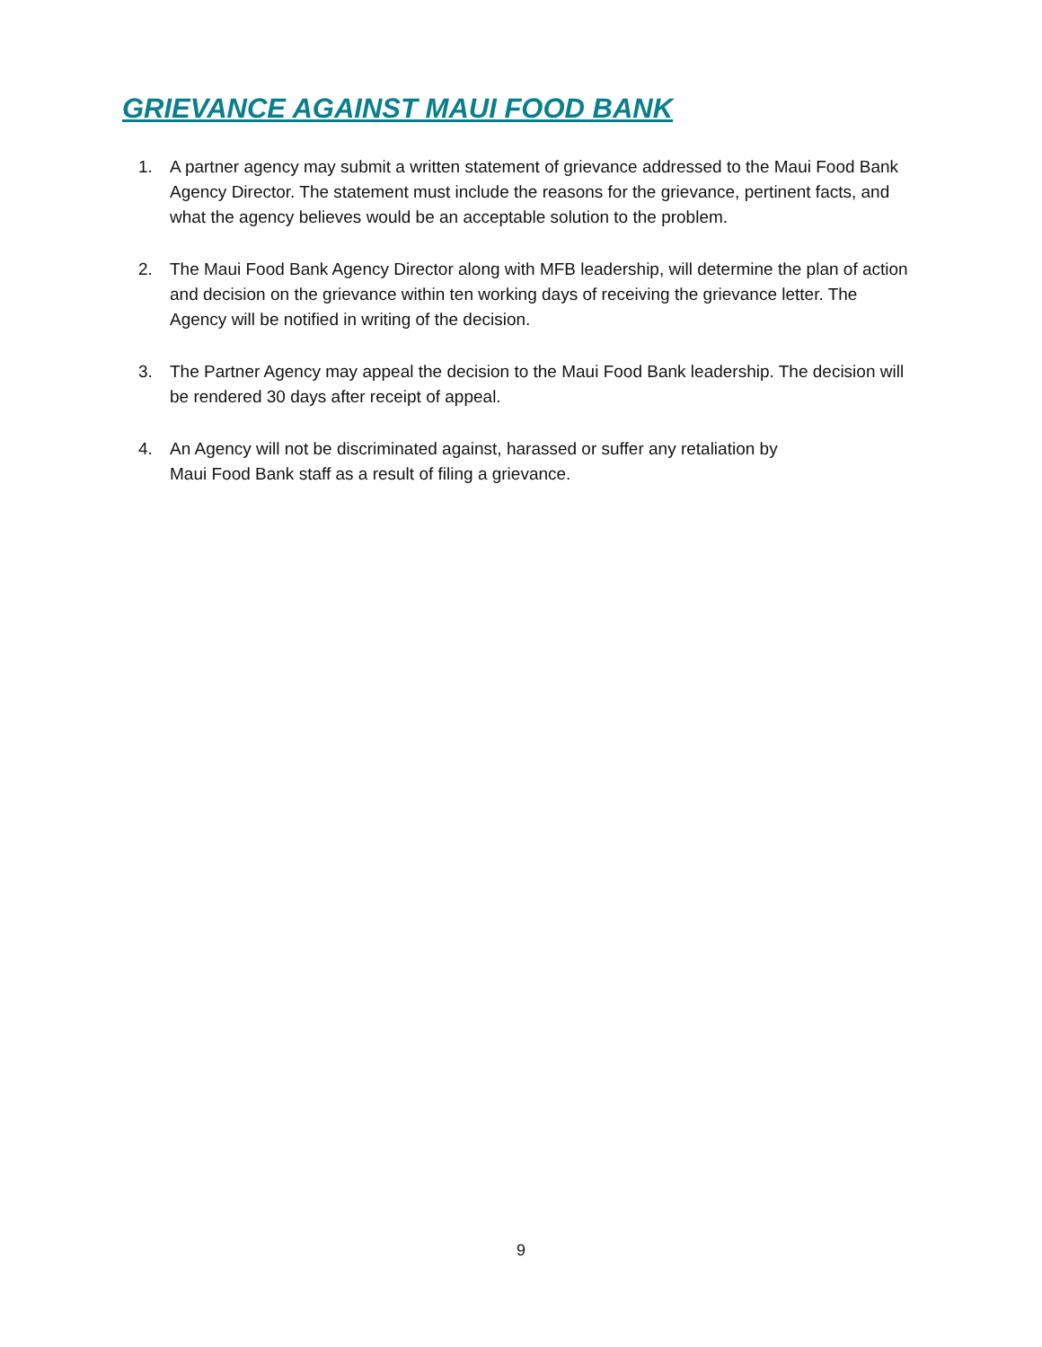GRIEVANCE AGAINST MAUI FOOD BANK
1. A partner agency may submit a written statement of grievance addressed to the Maui Food Bank Agency Director. The statement must include the reasons for the grievance, pertinent facts, and what the agency believes would be an acceptable solution to the problem.
2. The Maui Food Bank Agency Director along with MFB leadership, will determine the plan of action and decision on the grievance within ten working days of receiving the grievance letter. The Agency will be notified in writing of the decision.
3. The Partner Agency may appeal the decision to the Maui Food Bank leadership. The decision will be rendered 30 days after receipt of appeal.
4. An Agency will not be discriminated against, harassed or suffer any retaliation by
Maui Food Bank staff as a result of filing a grievance.
9